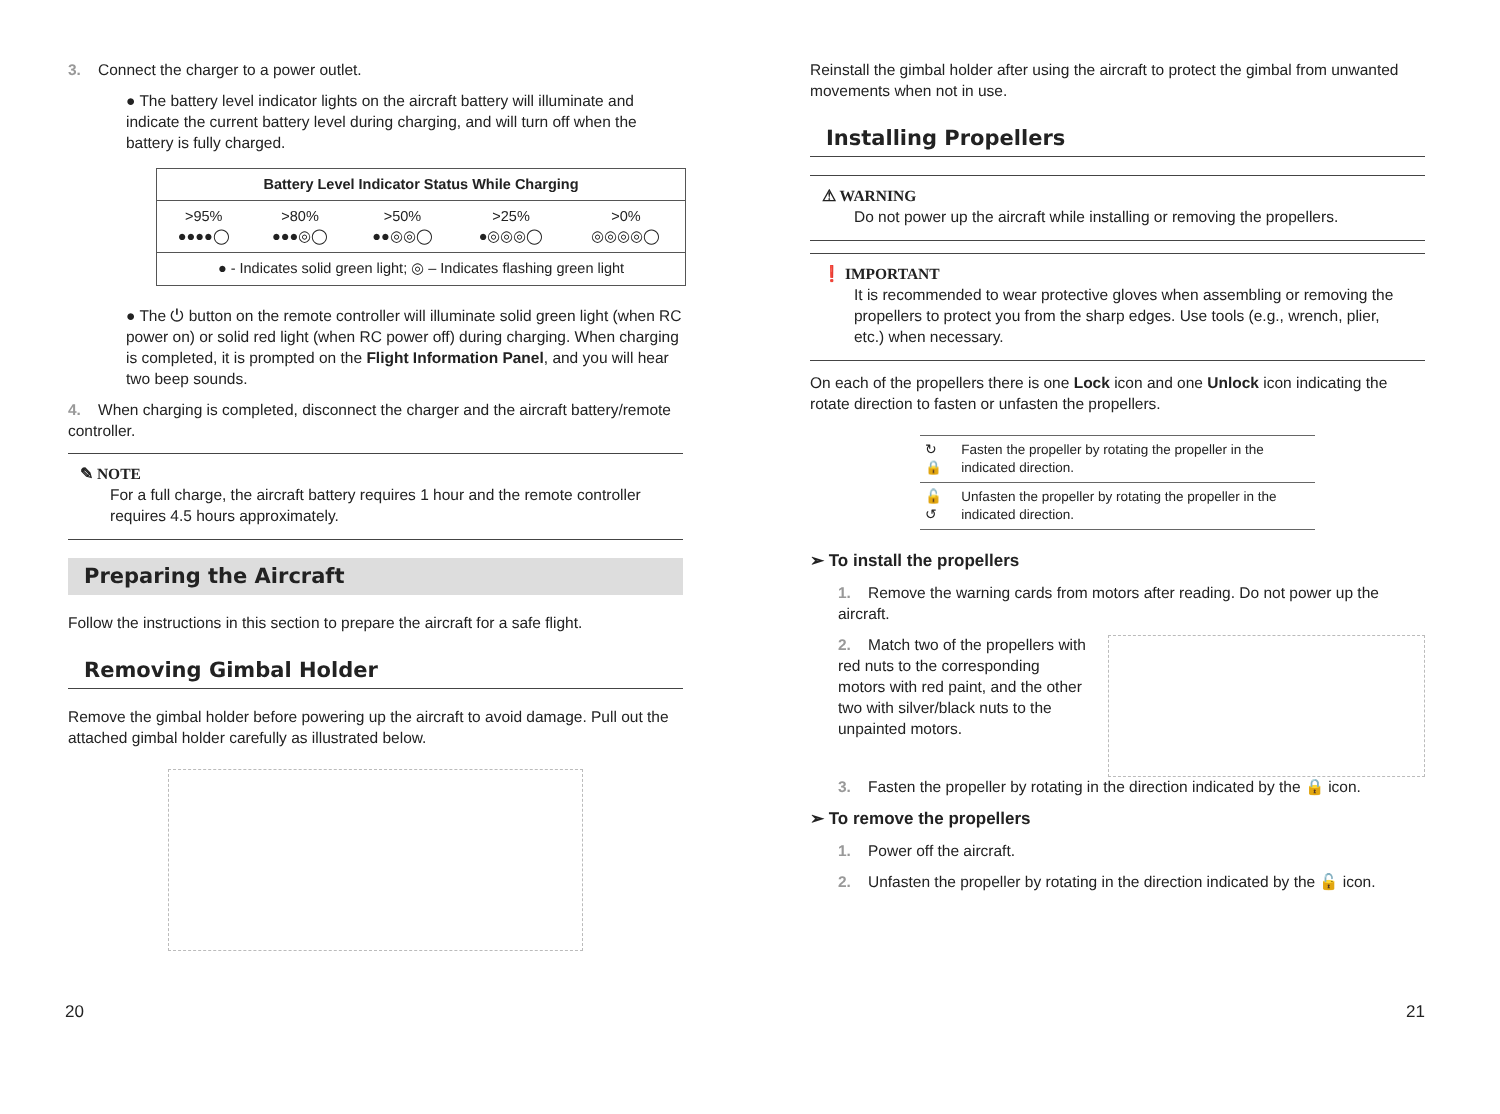3. Connect the charger to a power outlet.
● The battery level indicator lights on the aircraft battery will illuminate and indicate the current battery level during charging, and will turn off when the battery is fully charged.
| Battery Level Indicator Status While Charging | | | | |
| --- | --- | --- | --- | --- |
| >95% ●●●●◯ | >80% ●●●◎◯ | >50% ●●◎◎◯ | >25% ●◎◎◎◯ | >0% ◎◎◎◎◯ |
| ● - Indicates solid green light; ◎ – Indicates flashing green light | | | | |
● The ⏻ button on the remote controller will illuminate solid green light (when RC power on) or solid red light (when RC power off) during charging. When charging is completed, it is prompted on the Flight Information Panel, and you will hear two beep sounds.
4. When charging is completed, disconnect the charger and the aircraft battery/remote controller.
✎ NOTE
For a full charge, the aircraft battery requires 1 hour and the remote controller requires 4.5 hours approximately.
Preparing the Aircraft
Follow the instructions in this section to prepare the aircraft for a safe flight.
Removing Gimbal Holder
Remove the gimbal holder before powering up the aircraft to avoid damage. Pull out the attached gimbal holder carefully as illustrated below.
Reinstall the gimbal holder after using the aircraft to protect the gimbal from unwanted movements when not in use.
Installing Propellers
⚠ WARNING
Do not power up the aircraft while installing or removing the propellers.
❗ IMPORTANT
It is recommended to wear protective gloves when assembling or removing the propellers to protect you from the sharp edges. Use tools (e.g., wrench, plier, etc.) when necessary.
On each of the propellers there is one Lock icon and one Unlock icon indicating the rotate direction to fasten or unfasten the propellers.
| ↻🔒 | Fasten the propeller by rotating the propeller in the indicated direction. |
| 🔓↺ | Unfasten the propeller by rotating the propeller in the indicated direction. |
➢ To install the propellers
1. Remove the warning cards from motors after reading. Do not power up the aircraft.
2. Match two of the propellers with red nuts to the corresponding motors with red paint, and the other two with silver/black nuts to the unpainted motors.
3. Fasten the propeller by rotating in the direction indicated by the 🔒 icon.
➢ To remove the propellers
1. Power off the aircraft.
2. Unfasten the propeller by rotating in the direction indicated by the 🔓 icon.
20 21